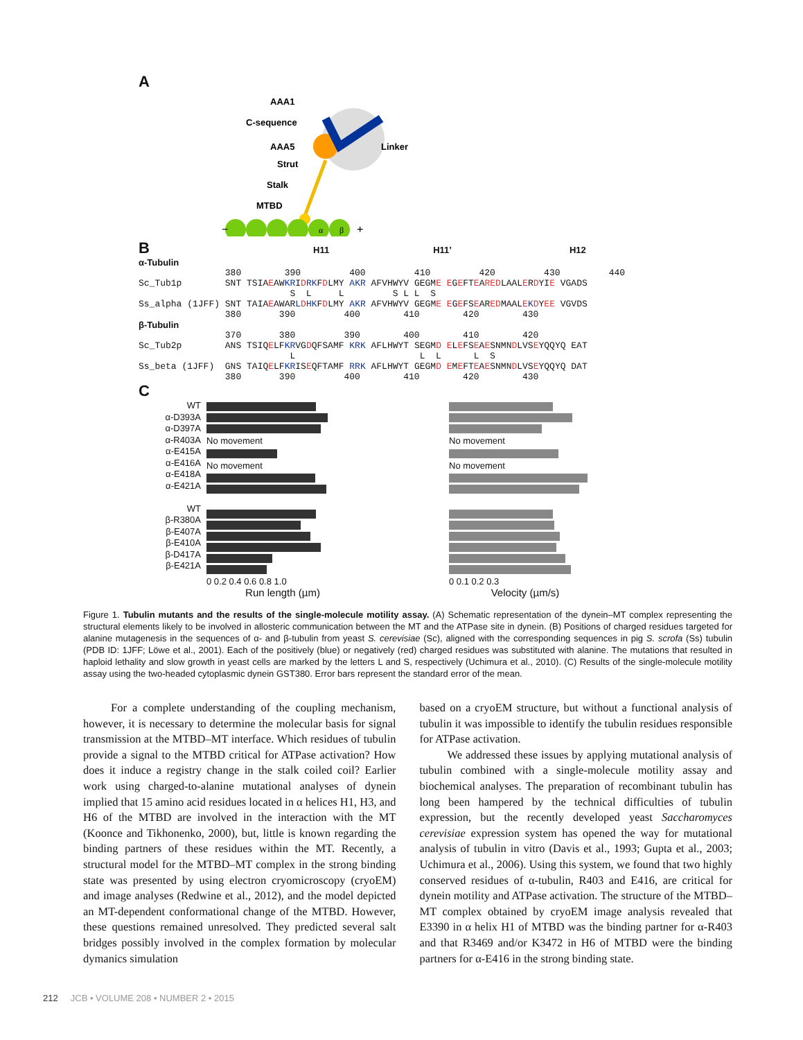A
AAA1
C-sequence
AAA5
Strut
Stalk
MTBD
Linker
−
α
β
+
B H11 H11’ H12
α-Tubulin
                380        390         400         410         420         430         440
Sc_Tub1p        SNT TSIAEAWKRIDRKFDLMY AKR AFVHWYV GEGME EGEFTEAREDLAALERDYIE VGADS
                            S  L     L         S L L  S
Ss_alpha (1JFF) SNT TAIAEAWARLDHKFDLMY AKR AFVHWYV GEGME EGEFSEAREDMAALEKDYEE VGVDS
                380       390         400        410        420        430
β-Tubulin
                370       380         390        400        410        420
Sc_Tub2p        ANS TSIQELFKRVGDQFSAMF KRK AFLHWYT SEGMD ELEFSEAESNMNDLVSEYQQYQ EAT
                            L                       L  L      L  S
Ss_beta (1JFF)  GNS TAIQELFKRISEQFTAMF RRK AFLHWYT GEGMD EMEFTEAESNMNDLVSEYQQYQ DAT
                380       390         400        410        420        430
C
WT
α-D393A
α-D397A
α-R403A
α-E415A
α-E416A
α-E418A
α-E421A
WT
β-R380A
β-E407A
β-E410A
β-D417A
β-E421A
No movement
No movement
0 0.2 0.4 0.6 0.8 1.0
Run length (µm)
No movement
No movement
0 0.1 0.2 0.3
Velocity (µm/s)
Figure 1. Tubulin mutants and the results of the single-molecule motility assay. (A) Schematic representation of the dynein–MT complex representing the structural elements likely to be involved in allosteric communication between the MT and the ATPase site in dynein. (B) Positions of charged residues targeted for alanine mutagenesis in the sequences of α- and β-tubulin from yeast S. cerevisiae (Sc), aligned with the corresponding sequences in pig S. scrofa (Ss) tubulin (PDB ID: 1JFF; Löwe et al., 2001). Each of the positively (blue) or negatively (red) charged residues was substituted with alanine. The mutations that resulted in haploid lethality and slow growth in yeast cells are marked by the letters L and S, respectively (Uchimura et al., 2010). (C) Results of the single-molecule motility assay using the two-headed cytoplasmic dynein GST380. Error bars represent the standard error of the mean.
For a complete understanding of the coupling mechanism, however, it is necessary to determine the molecular basis for signal transmission at the MTBD–MT interface. Which residues of tubulin provide a signal to the MTBD critical for ATPase activation? How does it induce a registry change in the stalk coiled coil? Earlier work using charged-to-alanine mutational analyses of dynein implied that 15 amino acid residues located in α helices H1, H3, and H6 of the MTBD are involved in the interaction with the MT (Koonce and Tikhonenko, 2000), but, little is known regarding the binding partners of these residues within the MT. Recently, a structural model for the MTBD–MT complex in the strong binding state was presented by using electron cryomicroscopy (cryoEM) and image analyses (Redwine et al., 2012), and the model depicted an MT-dependent conformational change of the MTBD. However, these questions remained unresolved. They predicted several salt bridges possibly involved in the complex formation by molecular dymanics simulation
based on a cryoEM structure, but without a functional analysis of tubulin it was impossible to identify the tubulin residues responsible for ATPase activation.
We addressed these issues by applying mutational analysis of tubulin combined with a single-molecule motility assay and biochemical analyses. The preparation of recombinant tubulin has long been hampered by the technical difficulties of tubulin expression, but the recently developed yeast Saccharomyces cerevisiae expression system has opened the way for mutational analysis of tubulin in vitro (Davis et al., 1993; Gupta et al., 2003; Uchimura et al., 2006). Using this system, we found that two highly conserved residues of α-tubulin, R403 and E416, are critical for dynein motility and ATPase activation. The structure of the MTBD–MT complex obtained by cryoEM image analysis revealed that E3390 in α helix H1 of MTBD was the binding partner for α-R403 and that R3469 and/or K3472 in H6 of MTBD were the binding partners for α-E416 in the strong binding state.
212 JCB • VOLUME 208 • NUMBER 2 • 2015